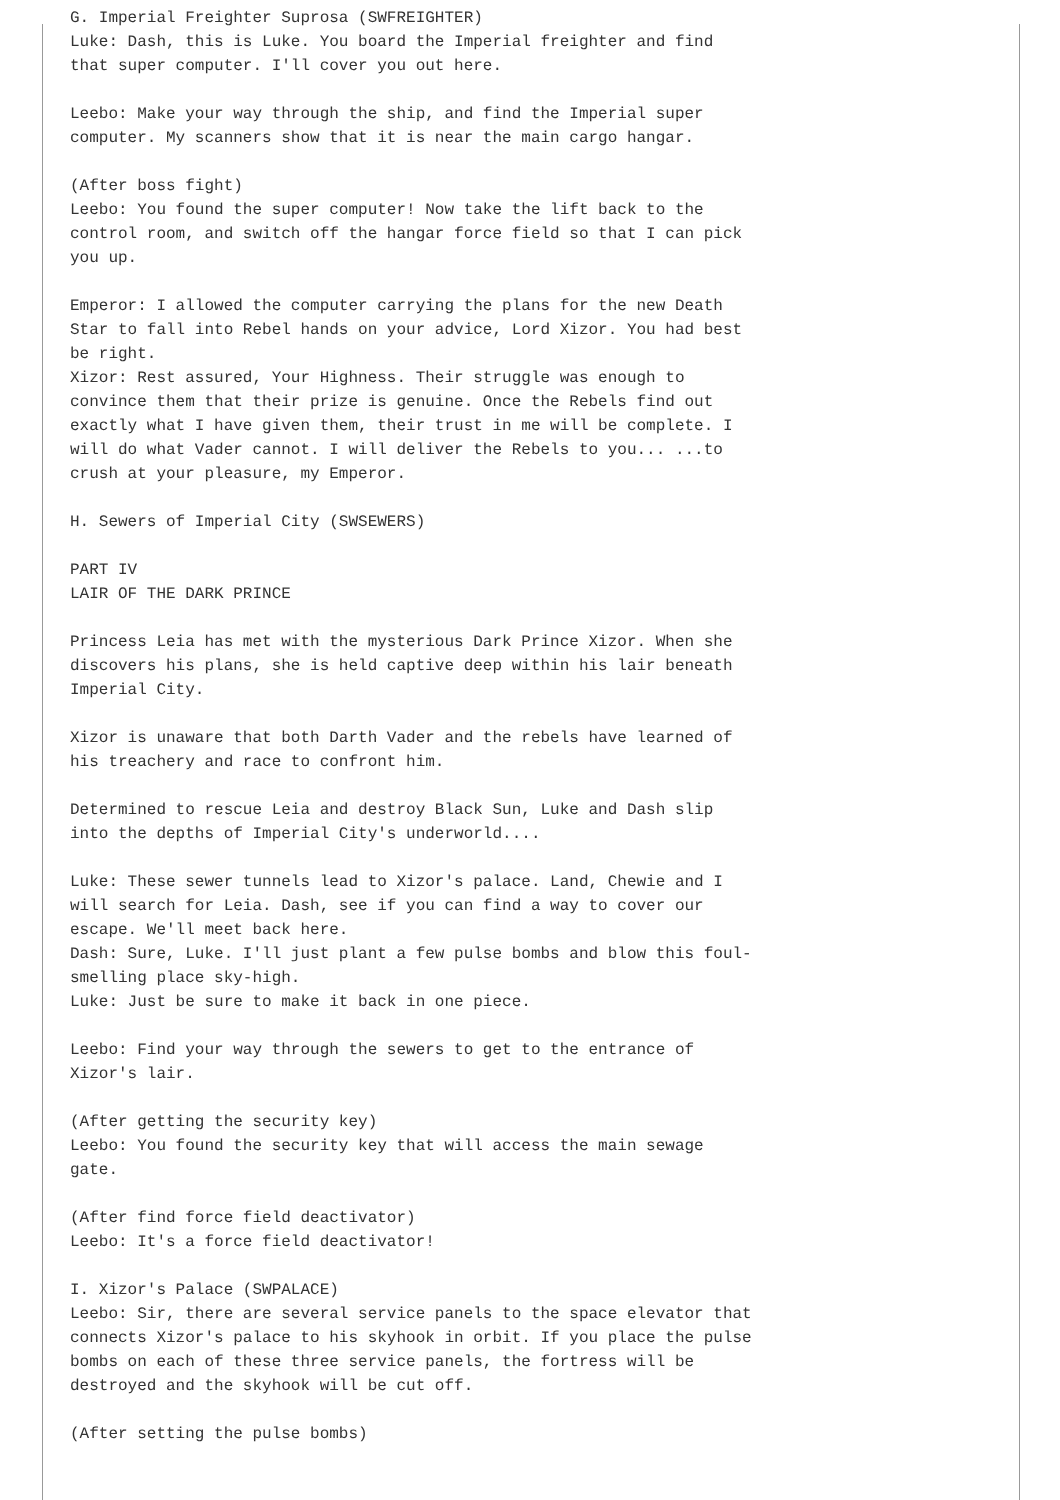G. Imperial Freighter Suprosa (SWFREIGHTER)
Luke: Dash, this is Luke. You board the Imperial freighter and find
that super computer. I'll cover you out here.

Leebo: Make your way through the ship, and find the Imperial super
computer. My scanners show that it is near the main cargo hangar.

(After boss fight)
Leebo: You found the super computer! Now take the lift back to the
control room, and switch off the hangar force field so that I can pick
you up.

Emperor: I allowed the computer carrying the plans for the new Death
Star to fall into Rebel hands on your advice, Lord Xizor. You had best
be right.
Xizor: Rest assured, Your Highness. Their struggle was enough to
convince them that their prize is genuine. Once the Rebels find out
exactly what I have given them, their trust in me will be complete. I
will do what Vader cannot. I will deliver the Rebels to you... ...to
crush at your pleasure, my Emperor.

H. Sewers of Imperial City (SWSEWERS)

PART IV
LAIR OF THE DARK PRINCE

Princess Leia has met with the mysterious Dark Prince Xizor. When she
discovers his plans, she is held captive deep within his lair beneath
Imperial City.

Xizor is unaware that both Darth Vader and the rebels have learned of
his treachery and race to confront him.

Determined to rescue Leia and destroy Black Sun, Luke and Dash slip
into the depths of Imperial City's underworld....

Luke: These sewer tunnels lead to Xizor's palace. Land, Chewie and I
will search for Leia. Dash, see if you can find a way to cover our
escape. We'll meet back here.
Dash: Sure, Luke. I'll just plant a few pulse bombs and blow this foul-
smelling place sky-high.
Luke: Just be sure to make it back in one piece.

Leebo: Find your way through the sewers to get to the entrance of
Xizor's lair.

(After getting the security key)
Leebo: You found the security key that will access the main sewage
gate.

(After find force field deactivator)
Leebo: It's a force field deactivator!

I. Xizor's Palace (SWPALACE)
Leebo: Sir, there are several service panels to the space elevator that
connects Xizor's palace to his skyhook in orbit. If you place the pulse
bombs on each of these three service panels, the fortress will be
destroyed and the skyhook will be cut off.

(After setting the pulse bombs)